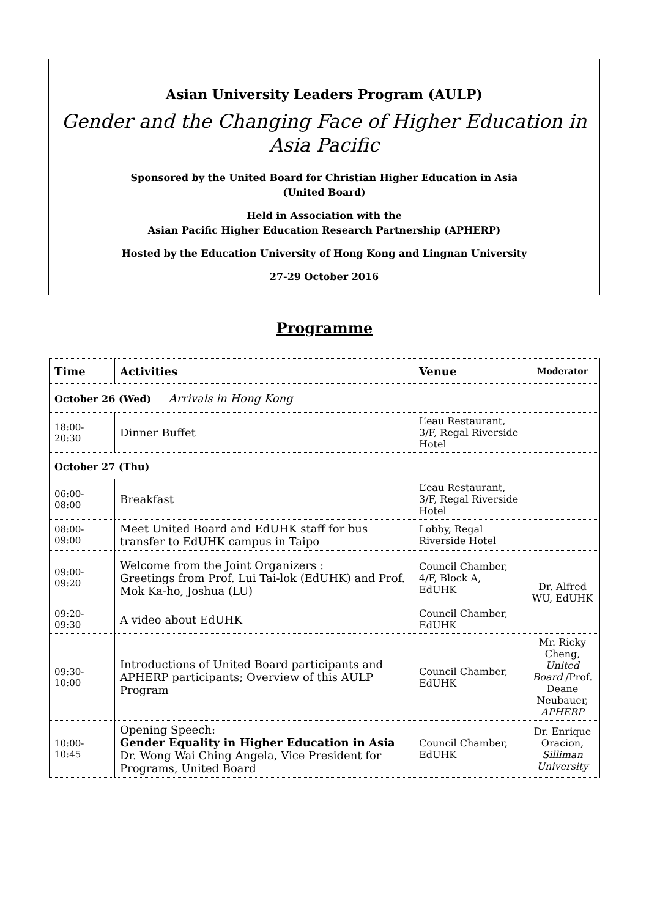Asian University Leaders Program (AULP)
Gender and the Changing Face of Higher Education in Asia Pacific
Sponsored by the United Board for Christian Higher Education in Asia
(United Board)
Held in Association with the
Asian Pacific Higher Education Research Partnership (APHERP)
Hosted by the Education University of Hong Kong and Lingnan University
27-29 October 2016
Programme
| Time | Activities | Venue | Moderator |
| --- | --- | --- | --- |
| October 26 (Wed) Arrivals in Hong Kong | | | |
| 18:00-20:30 | Dinner Buffet | L’eau Restaurant, 3/F, Regal Riverside Hotel | |
| October 27 (Thu) | | | |
| 06:00-08:00 | Breakfast | L’eau Restaurant, 3/F, Regal Riverside Hotel | |
| 08:00-09:00 | Meet United Board and EdUHK staff for bus transfer to EdUHK campus in Taipo | Lobby, Regal Riverside Hotel | |
| 09:00-09:20 | Welcome from the Joint Organizers : Greetings from Prof. Lui Tai-lok (EdUHK) and Prof. Mok Ka-ho, Joshua (LU) | Council Chamber, 4/F, Block A, EdUHK | Dr. Alfred WU, EdUHK |
| 09:20-09:30 | A video about EdUHK | Council Chamber, EdUHK | |
| 09:30-10:00 | Introductions of United Board participants and APHERP participants; Overview of this AULP Program | Council Chamber, EdUHK | Mr. Ricky Cheng, United Board /Prof. Deane Neubauer, APHERP |
| 10:00-10:45 | Opening Speech: Gender Equality in Higher Education in Asia Dr. Wong Wai Ching Angela, Vice President for Programs, United Board | Council Chamber, EdUHK | Dr. Enrique Oracion, Silliman University |